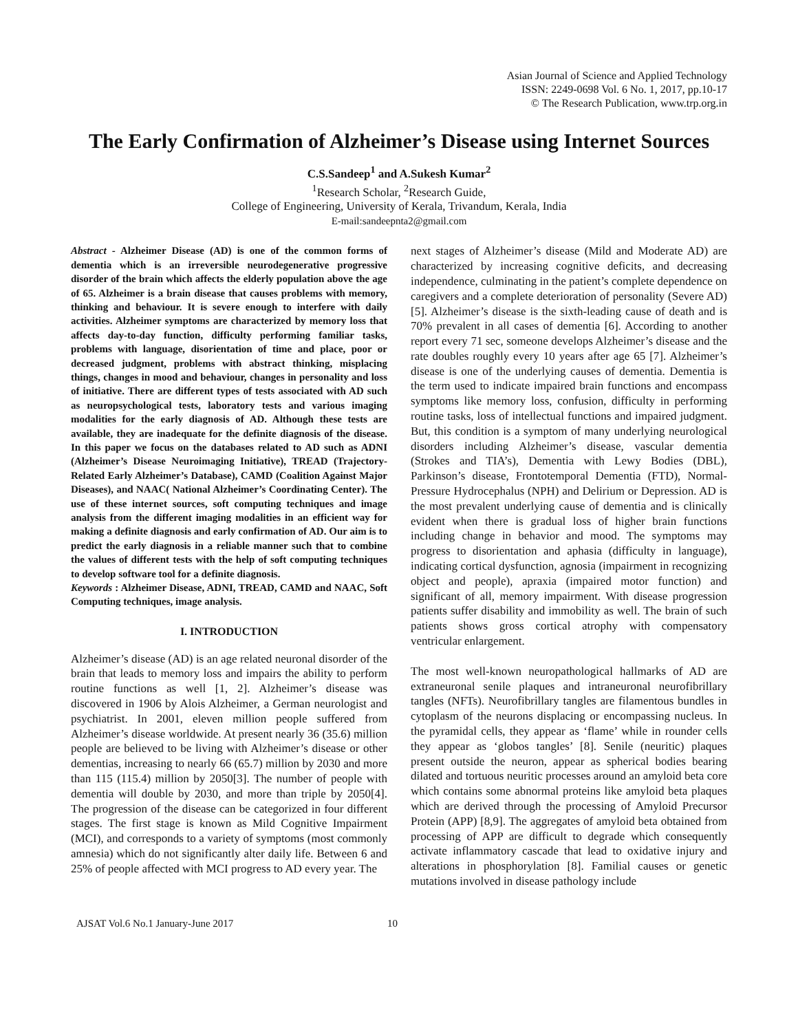Asian Journal of Science and Applied Technology
ISSN: 2249-0698 Vol. 6 No. 1, 2017, pp.10-17
© The Research Publication, www.trp.org.in
The Early Confirmation of Alzheimer’s Disease using Internet Sources
C.S.Sandeep<sup>1</sup> and A.Sukesh Kumar<sup>2</sup>
<sup>1</sup> Research Scholar, <sup>2</sup>Research Guide,
College of Engineering, University of Kerala, Trivandum, Kerala, India
E-mail:sandeepnta2@gmail.com
Abstract - Alzheimer Disease (AD) is one of the common forms of dementia which is an irreversible neurodegenerative progressive disorder of the brain which affects the elderly population above the age of 65. Alzheimer is a brain disease that causes problems with memory, thinking and behaviour. It is severe enough to interfere with daily activities. Alzheimer symptoms are characterized by memory loss that affects day-to-day function, difficulty performing familiar tasks, problems with language, disorientation of time and place, poor or decreased judgment, problems with abstract thinking, misplacing things, changes in mood and behaviour, changes in personality and loss of initiative. There are different types of tests associated with AD such as neuropsychological tests, laboratory tests and various imaging modalities for the early diagnosis of AD. Although these tests are available, they are inadequate for the definite diagnosis of the disease. In this paper we focus on the databases related to AD such as ADNI (Alzheimer’s Disease Neuroimaging Initiative), TREAD (Trajectory-Related Early Alzheimer’s Database), CAMD (Coalition Against Major Diseases), and NAAC( National Alzheimer’s Coordinating Center). The use of these internet sources, soft computing techniques and image analysis from the different imaging modalities in an efficient way for making a definite diagnosis and early confirmation of AD. Our aim is to predict the early diagnosis in a reliable manner such that to combine the values of different tests with the help of soft computing techniques to develop software tool for a definite diagnosis.
Keywords : Alzheimer Disease, ADNI, TREAD, CAMD and NAAC, Soft Computing techniques, image analysis.
I. INTRODUCTION
Alzheimer’s disease (AD) is an age related neuronal disorder of the brain that leads to memory loss and impairs the ability to perform routine functions as well [1, 2]. Alzheimer’s disease was discovered in 1906 by Alois Alzheimer, a German neurologist and psychiatrist. In 2001, eleven million people suffered from Alzheimer’s disease worldwide. At present nearly 36 (35.6) million people are believed to be living with Alzheimer’s disease or other dementias, increasing to nearly 66 (65.7) million by 2030 and more than 115 (115.4) million by 2050[3]. The number of people with dementia will double by 2030, and more than triple by 2050[4]. The progression of the disease can be categorized in four different stages. The first stage is known as Mild Cognitive Impairment (MCI), and corresponds to a variety of symptoms (most commonly amnesia) which do not significantly alter daily life. Between 6 and 25% of people affected with MCI progress to AD every year. The
next stages of Alzheimer’s disease (Mild and Moderate AD) are characterized by increasing cognitive deficits, and decreasing independence, culminating in the patient’s complete dependence on caregivers and a complete deterioration of personality (Severe AD) [5]. Alzheimer’s disease is the sixth-leading cause of death and is 70% prevalent in all cases of dementia [6]. According to another report every 71 sec, someone develops Alzheimer’s disease and the rate doubles roughly every 10 years after age 65 [7]. Alzheimer’s disease is one of the underlying causes of dementia. Dementia is the term used to indicate impaired brain functions and encompass symptoms like memory loss, confusion, difficulty in performing routine tasks, loss of intellectual functions and impaired judgment. But, this condition is a symptom of many underlying neurological disorders including Alzheimer’s disease, vascular dementia (Strokes and TIA’s), Dementia with Lewy Bodies (DBL), Parkinson’s disease, Frontotemporal Dementia (FTD), Normal-Pressure Hydrocephalus (NPH) and Delirium or Depression. AD is the most prevalent underlying cause of dementia and is clinically evident when there is gradual loss of higher brain functions including change in behavior and mood. The symptoms may progress to disorientation and aphasia (difficulty in language), indicating cortical dysfunction, agnosia (impairment in recognizing object and people), apraxia (impaired motor function) and significant of all, memory impairment. With disease progression patients suffer disability and immobility as well. The brain of such patients shows gross cortical atrophy with compensatory ventricular enlargement.
The most well-known neuropathological hallmarks of AD are extraneuronal senile plaques and intraneuronal neurofibrillary tangles (NFTs). Neurofibrillary tangles are filamentous bundles in cytoplasm of the neurons displacing or encompassing nucleus. In the pyramidal cells, they appear as ‘flame’ while in rounder cells they appear as ‘globos tangles’ [8]. Senile (neuritic) plaques present outside the neuron, appear as spherical bodies bearing dilated and tortuous neuritic processes around an amyloid beta core which contains some abnormal proteins like amyloid beta plaques which are derived through the processing of Amyloid Precursor Protein (APP) [8,9]. The aggregates of amyloid beta obtained from processing of APP are difficult to degrade which consequently activate inflammatory cascade that lead to oxidative injury and alterations in phosphorylation [8]. Familial causes or genetic mutations involved in disease pathology include
AJSAT Vol.6 No.1 January-June 2017 10